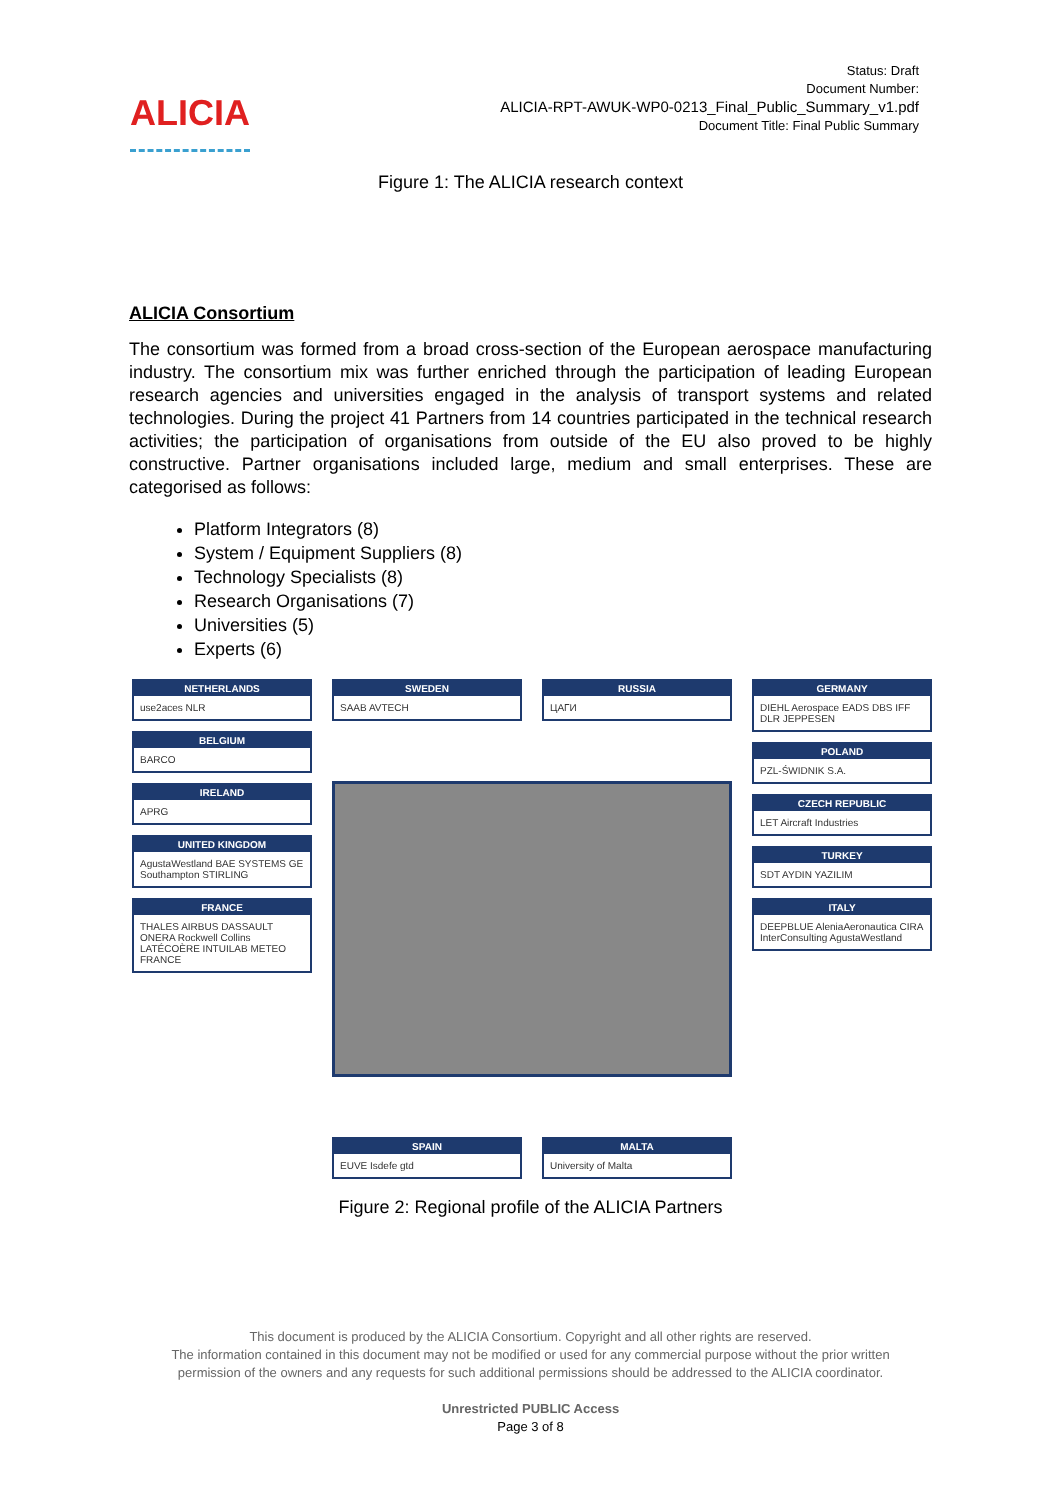ALICIA
Status: Draft
Document Number:
ALICIA-RPT-AWUK-WP0-0213_Final_Public_Summary_v1.pdf
Document Title: Final Public Summary
Figure 1: The ALICIA research context
ALICIA Consortium
The consortium was formed from a broad cross-section of the European aerospace manufacturing industry. The consortium mix was further enriched through the participation of leading European research agencies and universities engaged in the analysis of transport systems and related technologies. During the project 41 Partners from 14 countries participated in the technical research activities; the participation of organisations from outside of the EU also proved to be highly constructive. Partner organisations included large, medium and small enterprises. These are categorised as follows:
Platform Integrators (8)
System / Equipment Suppliers (8)
Technology Specialists (8)
Research Organisations (7)
Universities (5)
Experts (6)
NETHERLANDS
use2aces NLR
BELGIUM
BARCO
IRELAND
APRG
UNITED KINGDOM
AgustaWestland BAE SYSTEMS GE Southampton STIRLING
FRANCE
THALES AIRBUS DASSAULT ONERA Rockwell Collins LATÉCOÈRE INTUILAB METEO FRANCE
SWEDEN
SAAB AVTECH
RUSSIA
ЦАГИ
SPAIN
EUVE Isdefe gtd
MALTA
University of Malta
GERMANY
DIEHL Aerospace EADS DBS IFF DLR JEPPESEN
POLAND
PZL-ŚWIDNIK S.A.
CZECH REPUBLIC
LET Aircraft Industries
TURKEY
SDT AYDIN YAZILIM
ITALY
DEEPBLUE AleniaAeronautica CIRA InterConsulting AgustaWestland
Figure 2: Regional profile of the ALICIA Partners
This document is produced by the ALICIA Consortium. Copyright and all other rights are reserved.
The information contained in this document may not be modified or used for any commercial purpose without the prior written
permission of the owners and any requests for such additional permissions should be addressed to the ALICIA coordinator.
Unrestricted PUBLIC Access
Page 3 of 8